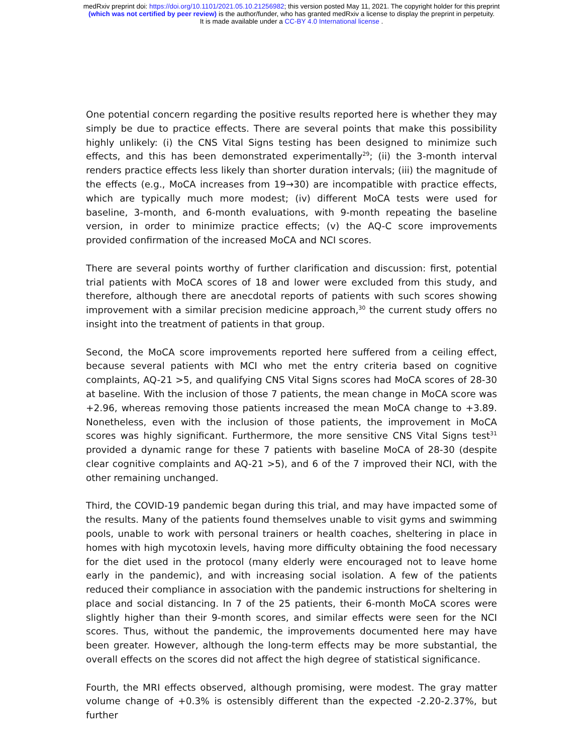medRxiv preprint doi: https://doi.org/10.1101/2021.05.10.21256982; this version posted May 11, 2021. The copyright holder for this preprint
(which was not certified by peer review) is the author/funder, who has granted medRxiv a license to display the preprint in perpetuity.
It is made available under a CC-BY 4.0 International license .
One potential concern regarding the positive results reported here is whether they may simply be due to practice effects. There are several points that make this possibility highly unlikely: (i) the CNS Vital Signs testing has been designed to minimize such effects, and this has been demonstrated experimentally<sup>29</sup>; (ii) the 3-month interval renders practice effects less likely than shorter duration intervals; (iii) the magnitude of the effects (e.g., MoCA increases from 19→30) are incompatible with practice effects, which are typically much more modest; (iv) different MoCA tests were used for baseline, 3-month, and 6-month evaluations, with 9-month repeating the baseline version, in order to minimize practice effects; (v) the AQ-C score improvements provided confirmation of the increased MoCA and NCI scores.
There are several points worthy of further clarification and discussion: first, potential trial patients with MoCA scores of 18 and lower were excluded from this study, and therefore, although there are anecdotal reports of patients with such scores showing improvement with a similar precision medicine approach,<sup>30</sup> the current study offers no insight into the treatment of patients in that group.
Second, the MoCA score improvements reported here suffered from a ceiling effect, because several patients with MCI who met the entry criteria based on cognitive complaints, AQ-21 >5, and qualifying CNS Vital Signs scores had MoCA scores of 28-30 at baseline. With the inclusion of those 7 patients, the mean change in MoCA score was +2.96, whereas removing those patients increased the mean MoCA change to +3.89. Nonetheless, even with the inclusion of those patients, the improvement in MoCA scores was highly significant. Furthermore, the more sensitive CNS Vital Signs test<sup>31</sup> provided a dynamic range for these 7 patients with baseline MoCA of 28-30 (despite clear cognitive complaints and AQ-21 >5), and 6 of the 7 improved their NCI, with the other remaining unchanged.
Third, the COVID-19 pandemic began during this trial, and may have impacted some of the results. Many of the patients found themselves unable to visit gyms and swimming pools, unable to work with personal trainers or health coaches, sheltering in place in homes with high mycotoxin levels, having more difficulty obtaining the food necessary for the diet used in the protocol (many elderly were encouraged not to leave home early in the pandemic), and with increasing social isolation. A few of the patients reduced their compliance in association with the pandemic instructions for sheltering in place and social distancing. In 7 of the 25 patients, their 6-month MoCA scores were slightly higher than their 9-month scores, and similar effects were seen for the NCI scores. Thus, without the pandemic, the improvements documented here may have been greater. However, although the long-term effects may be more substantial, the overall effects on the scores did not affect the high degree of statistical significance.
Fourth, the MRI effects observed, although promising, were modest. The gray matter volume change of +0.3% is ostensibly different than the expected -2.20-2.37%, but further